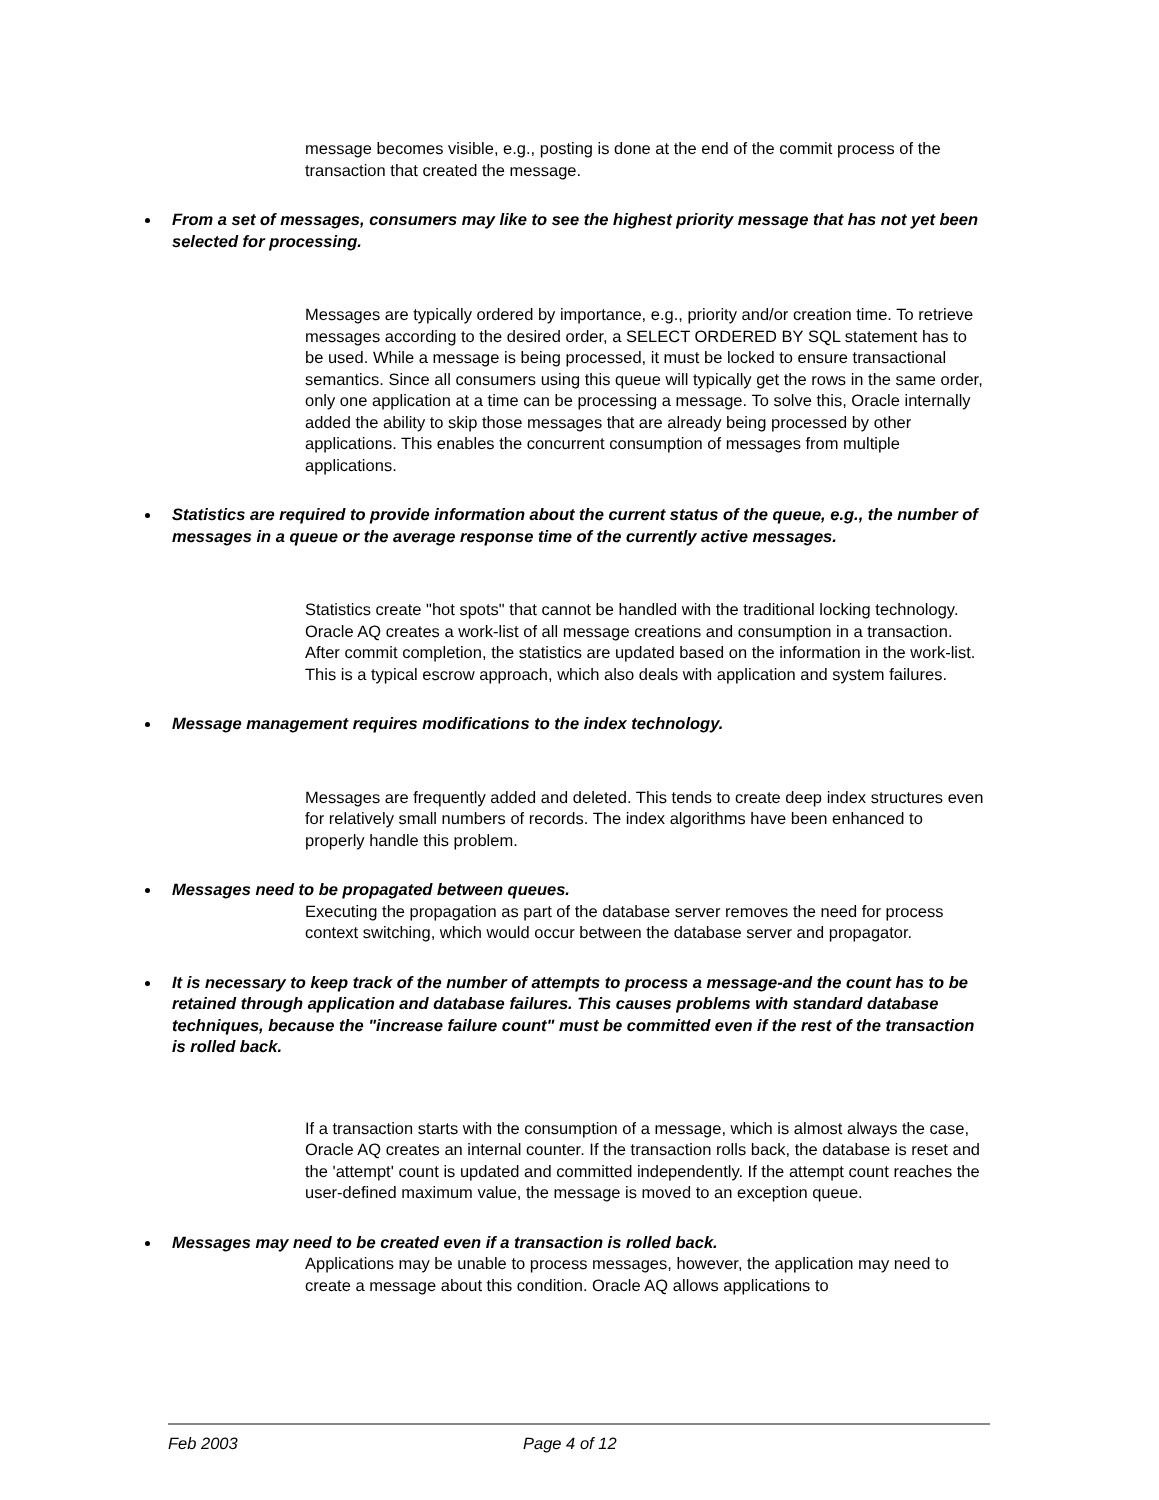message becomes visible, e.g., posting is done at the end of the commit process of the transaction that created the message.
From a set of messages, consumers may like to see the highest priority message that has not yet been selected for processing.
Messages are typically ordered by importance, e.g., priority and/or creation time. To retrieve messages according to the desired order, a SELECT ORDERED BY SQL statement has to be used. While a message is being processed, it must be locked to ensure transactional semantics. Since all consumers using this queue will typically get the rows in the same order, only one application at a time can be processing a message. To solve this, Oracle internally added the ability to skip those messages that are already being processed by other applications. This enables the concurrent consumption of messages from multiple applications.
Statistics are required to provide information about the current status of the queue, e.g., the number of messages in a queue or the average response time of the currently active messages.
Statistics create "hot spots" that cannot be handled with the traditional locking technology. Oracle AQ creates a work-list of all message creations and consumption in a transaction. After commit completion, the statistics are updated based on the information in the work-list. This is a typical escrow approach, which also deals with application and system failures.
Message management requires modifications to the index technology.
Messages are frequently added and deleted. This tends to create deep index structures even for relatively small numbers of records. The index algorithms have been enhanced to properly handle this problem.
Messages need to be propagated between queues.
Executing the propagation as part of the database server removes the need for process context switching, which would occur between the database server and propagator.
It is necessary to keep track of the number of attempts to process a message-and the count has to be retained through application and database failures. This causes problems with standard database techniques, because the "increase failure count" must be committed even if the rest of the transaction is rolled back.
If a transaction starts with the consumption of a message, which is almost always the case, Oracle AQ creates an internal counter. If the transaction rolls back, the database is reset and the 'attempt' count is updated and committed independently. If the attempt count reaches the user-defined maximum value, the message is moved to an exception queue.
Messages may need to be created even if a transaction is rolled back.
Applications may be unable to process messages, however, the application may need to create a message about this condition. Oracle AQ allows applications to
Feb 2003 Page 4 of 12